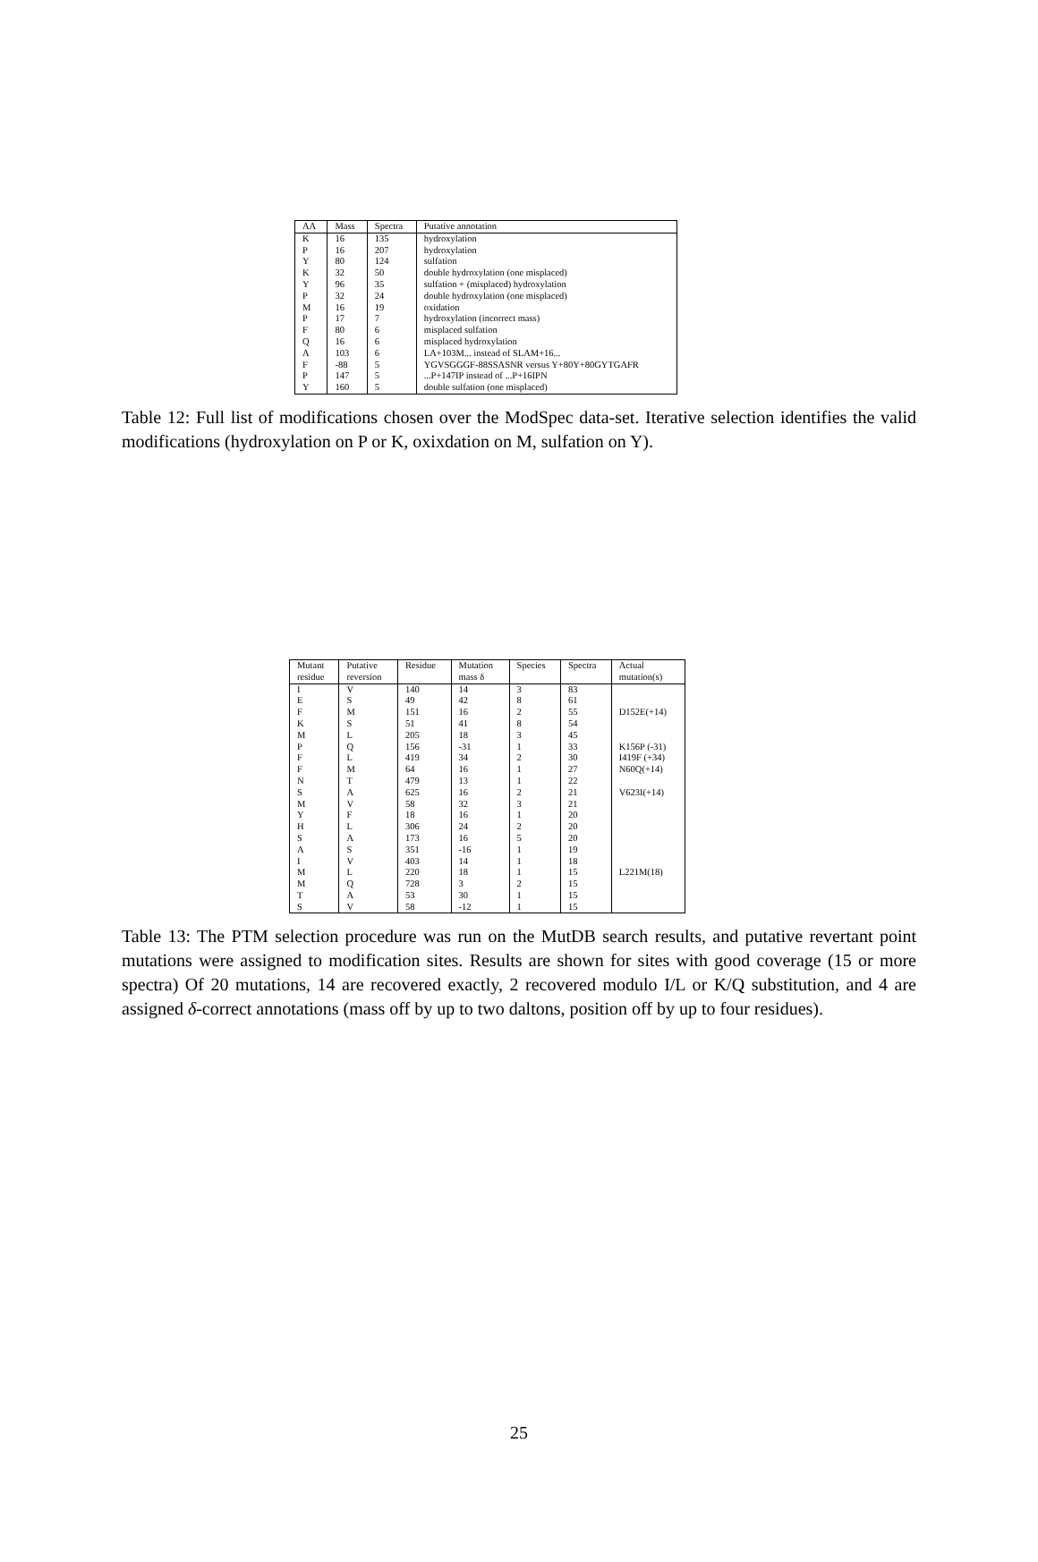| AA | Mass | Spectra | Putative annotation |
| --- | --- | --- | --- |
| K | 16 | 135 | hydroxylation |
| P | 16 | 207 | hydroxylation |
| Y | 80 | 124 | sulfation |
| K | 32 | 50 | double hydroxylation (one misplaced) |
| Y | 96 | 35 | sulfation + (misplaced) hydroxylation |
| P | 32 | 24 | double hydroxylation (one misplaced) |
| M | 16 | 19 | oxidation |
| P | 17 | 7 | hydroxylation (incorrect mass) |
| F | 80 | 6 | misplaced sulfation |
| Q | 16 | 6 | misplaced hydroxylation |
| A | 103 | 6 | LA+103M... instead of SLAM+16... |
| F | -88 | 5 | YGVSGGGF-88SSASNR versus Y+80Y+80GYTGAFR |
| P | 147 | 5 | ...P+147IP instead of ...P+16IPN |
| Y | 160 | 5 | double sulfation (one misplaced) |
Table 12: Full list of modifications chosen over the ModSpec data-set. Iterative selection identifies the valid modifications (hydroxylation on P or K, oxixdation on M, sulfation on Y).
| Mutant residue | Putative reversion | Residue | Mutation mass δ | Species | Spectra | Actual mutation(s) |
| --- | --- | --- | --- | --- | --- | --- |
| I | V | 140 | 14 | 3 | 83 | |
| E | S | 49 | 42 | 8 | 61 | |
| F | M | 151 | 16 | 2 | 55 | D152E(+14) |
| K | S | 51 | 41 | 8 | 54 | |
| M | L | 205 | 18 | 3 | 45 | |
| P | Q | 156 | -31 | 1 | 33 | K156P (-31) |
| F | L | 419 | 34 | 2 | 30 | I419F (+34) |
| F | M | 64 | 16 | 1 | 27 | N60Q(+14) |
| N | T | 479 | 13 | 1 | 22 | |
| S | A | 625 | 16 | 2 | 21 | V623I(+14) |
| M | V | 58 | 32 | 3 | 21 | |
| Y | F | 18 | 16 | 1 | 20 | |
| H | L | 306 | 24 | 2 | 20 | |
| S | A | 173 | 16 | 5 | 20 | |
| A | S | 351 | -16 | 1 | 19 | |
| I | V | 403 | 14 | 1 | 18 | |
| M | L | 220 | 18 | 1 | 15 | L221M(18) |
| M | Q | 728 | 3 | 2 | 15 | |
| T | A | 53 | 30 | 1 | 15 | |
| S | V | 58 | -12 | 1 | 15 | |
Table 13: The PTM selection procedure was run on the MutDB search results, and putative revertant point mutations were assigned to modification sites. Results are shown for sites with good coverage (15 or more spectra) Of 20 mutations, 14 are recovered exactly, 2 recovered modulo I/L or K/Q substitution, and 4 are assigned δ-correct annotations (mass off by up to two daltons, position off by up to four residues).
25